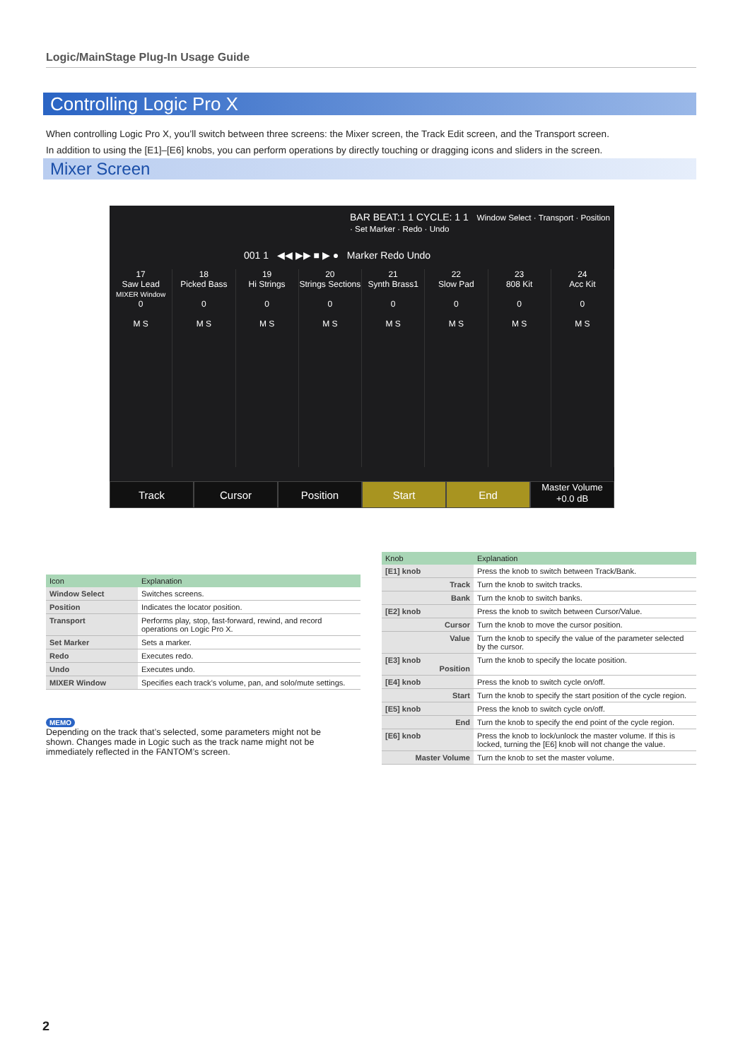Logic/MainStage Plug-In Usage Guide
Controlling Logic Pro X
When controlling Logic Pro X, you’ll switch between three screens: the Mixer screen, the Track Edit screen, and the Transport screen.
In addition to using the [E1]–[E6] knobs, you can perform operations by directly touching or dragging icons and sliders in the screen.
Mixer Screen
BAR BEAT:1 1 CYCLE: 1 1 Window Select · Transport · Position · Set Marker · Redo · Undo
001 1 ◀◀ ▶▶ ■ ▶ ● Marker Redo Undo
17
Saw Lead
MIXER Window
0
M S
18
Picked Bass
0
M S
19
Hi Strings
0
M S
20
Strings Sections
0
M S
21
Synth Brass1
0
M S
22
Slow Pad
0
M S
23
808 Kit
0
M S
24
Acc Kit
0
M S
Track Cursor Position Start End
Master Volume
+0.0 dB
| Icon | Explanation |
| --- | --- |
| Window Select | Switches screens. |
| Position | Indicates the locator position. |
| Transport | Performs play, stop, fast-forward, rewind, and record operations on Logic Pro X. |
| Set Marker | Sets a marker. |
| Redo | Executes redo. |
| Undo | Executes undo. |
| MIXER Window | Specifies each track’s volume, pan, and solo/mute settings. |
MEMO
Depending on the track that’s selected, some parameters might not be shown. Changes made in Logic such as the track name might not be immediately reflected in the FANTOM’s screen.
| Knob | Explanation |
| --- | --- |
| [E1] knob | Press the knob to switch between Track/Bank. |
| Track | Turn the knob to switch tracks. |
| Bank | Turn the knob to switch banks. |
| [E2] knob | Press the knob to switch between Cursor/Value. |
| Cursor | Turn the knob to move the cursor position. |
| Value | Turn the knob to specify the value of the parameter selected by the cursor. |
| [E3] knob Position | Turn the knob to specify the locate position. |
| [E4] knob | Press the knob to switch cycle on/off. |
| Start | Turn the knob to specify the start position of the cycle region. |
| [E5] knob | Press the knob to switch cycle on/off. |
| End | Turn the knob to specify the end point of the cycle region. |
| [E6] knob | Press the knob to lock/unlock the master volume. If this is locked, turning the [E6] knob will not change the value. |
| Master Volume | Turn the knob to set the master volume. |
2